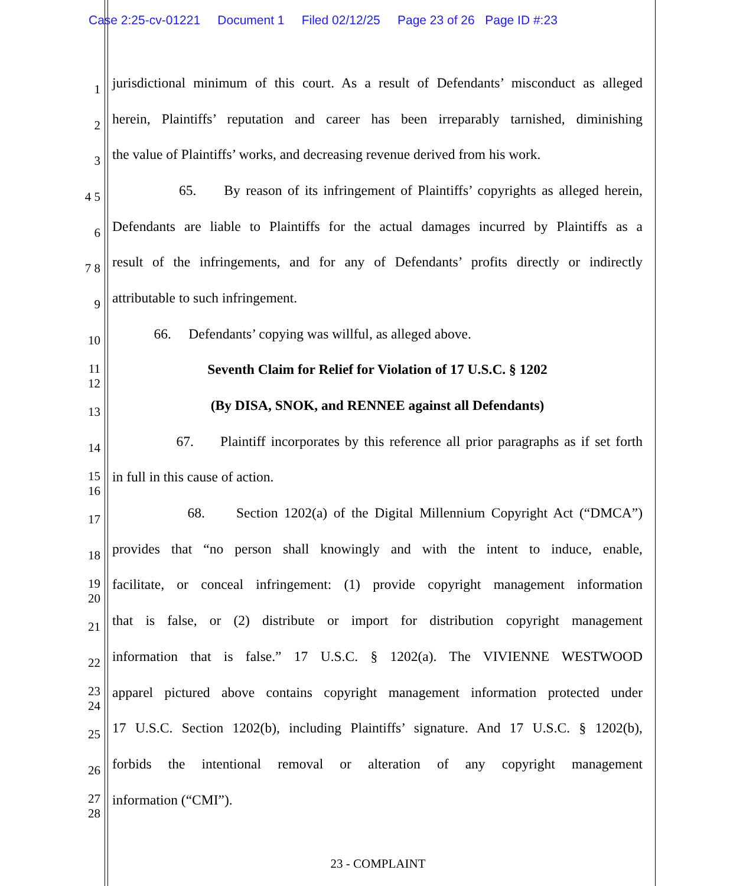Case 2:25-cv-01221 Document 1 Filed 02/12/25 Page 23 of 26 Page ID #:23
1 jurisdictional minimum of this court. As a result of Defendants’ misconduct as alleged
2 herein, Plaintiffs’ reputation and career has been irreparably tarnished, diminishing
3 the value of Plaintiffs’ works, and decreasing revenue derived from his work.
4 5 65. By reason of its infringement of Plaintiffs’ copyrights as alleged herein,
6 Defendants are liable to Plaintiffs for the actual damages incurred by Plaintiffs as a
7 8 result of the infringements, and for any of Defendants’ profits directly or indirectly
9 attributable to such infringement.
10 66. Defendants’ copying was willful, as alleged above.
11 12 Seventh Claim for Relief for Violation of 17 U.S.C. § 1202
13 (By DISA, SNOK, and RENNEE against all Defendants)
14 67. Plaintiff incorporates by this reference all prior paragraphs as if set forth
15 16 in full in this cause of action.
17 68. Section 1202(a) of the Digital Millennium Copyright Act (“DMCA”)
18 provides that “no person shall knowingly and with the intent to induce, enable,
19 20 facilitate, or conceal infringement: (1) provide copyright management information
21 that is false, or (2) distribute or import for distribution copyright management
22 information that is false.” 17 U.S.C. § 1202(a). The VIVIENNE WESTWOOD
23 24 apparel pictured above contains copyright management information protected under
25 17 U.S.C. Section 1202(b), including Plaintiffs’ signature. And 17 U.S.C. § 1202(b),
26 forbids the intentional removal or alteration of any copyright management
27 28 information (“CMI”).
23 - COMPLAINT